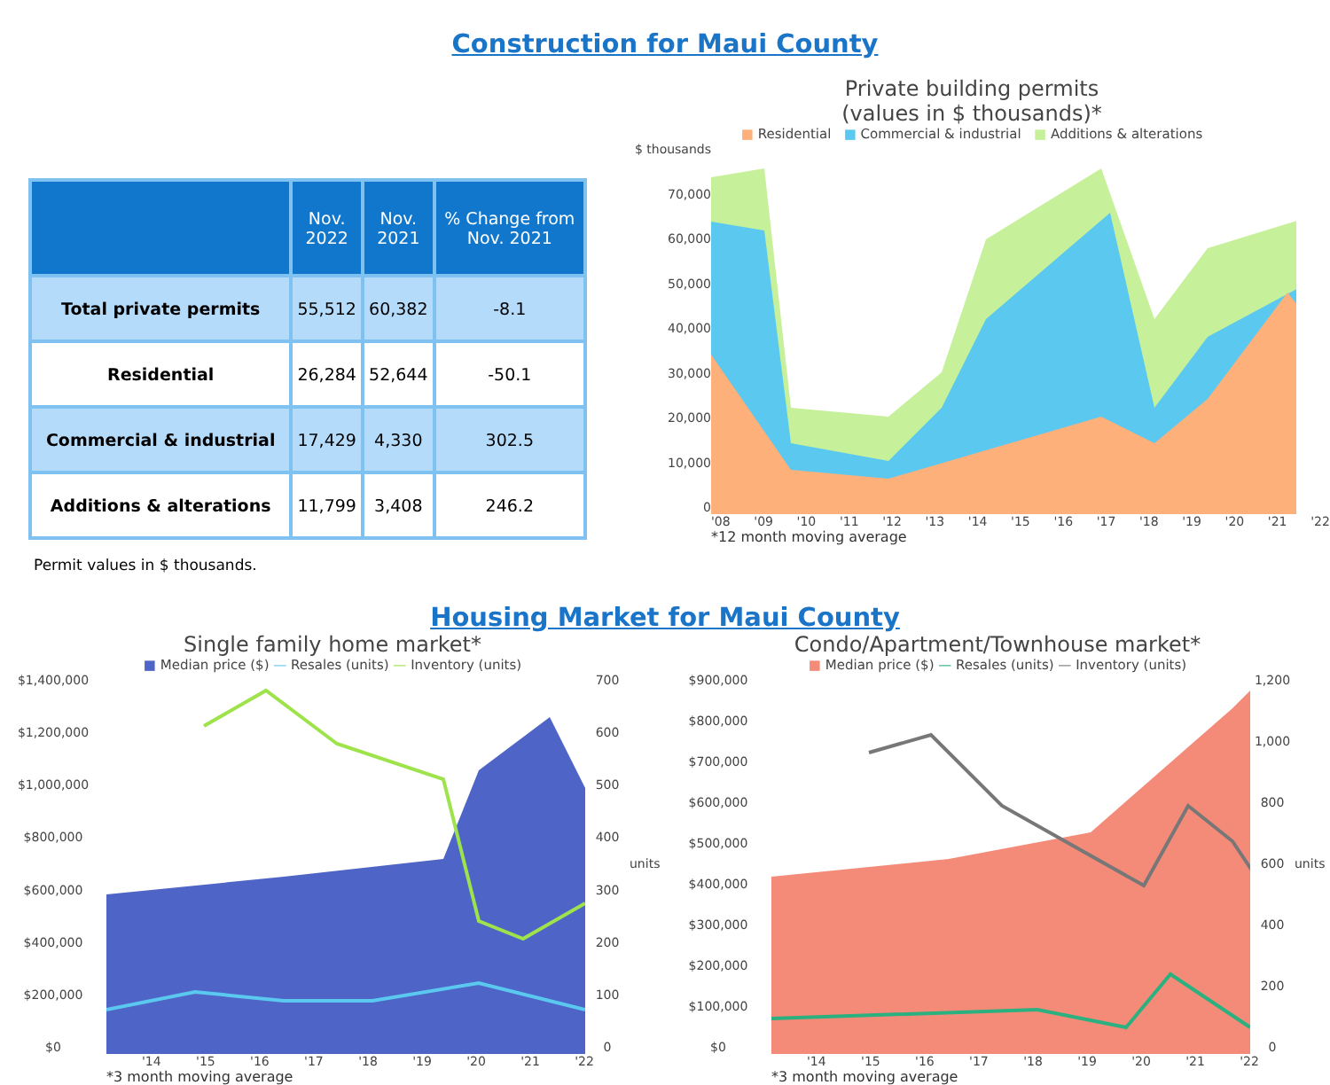Construction for Maui County
| | Nov. 2022 | Nov. 2021 | % Change from Nov. 2021 |
| --- | --- | --- | --- |
| Total private permits | 55,512 | 60,382 | -8.1 |
| Residential | 26,284 | 52,644 | -50.1 |
| Commercial & industrial | 17,429 | 4,330 | 302.5 |
| Additions & alterations | 11,799 | 3,408 | 246.2 |
Permit values in $ thousands.
Private building permits
(values in $ thousands)*
■ Residential ■ Commercial & industrial ■ Additions & alterations
$ thousands
70,000
60,000
50,000
40,000
30,000
20,000
10,000
0
'08 '09 '10 '11 '12 '13 '14 '15 '16 '17 '18 '19 '20 '21 '22
*12 month moving average
Housing Market for Maui County
Single family home market*
■ Median price ($) — Resales (units) — Inventory (units)
$1,400,000
$1,200,000
$1,000,000
$800,000
$600,000
$400,000
$200,000
$0
700
600
500
400
300
200
100
0
units
'14 '15 '16 '17 '18 '19 '20 '21 '22
*3 month moving average
Condo/Apartment/Townhouse market*
■ Median price ($) — Resales (units) — Inventory (units)
$900,000
$800,000
$700,000
$600,000
$500,000
$400,000
$300,000
$200,000
$100,000
$0
1,200
1,000
800
600
400
200
0
units
'14 '15 '16 '17 '18 '19 '20 '21 '22
*3 month moving average